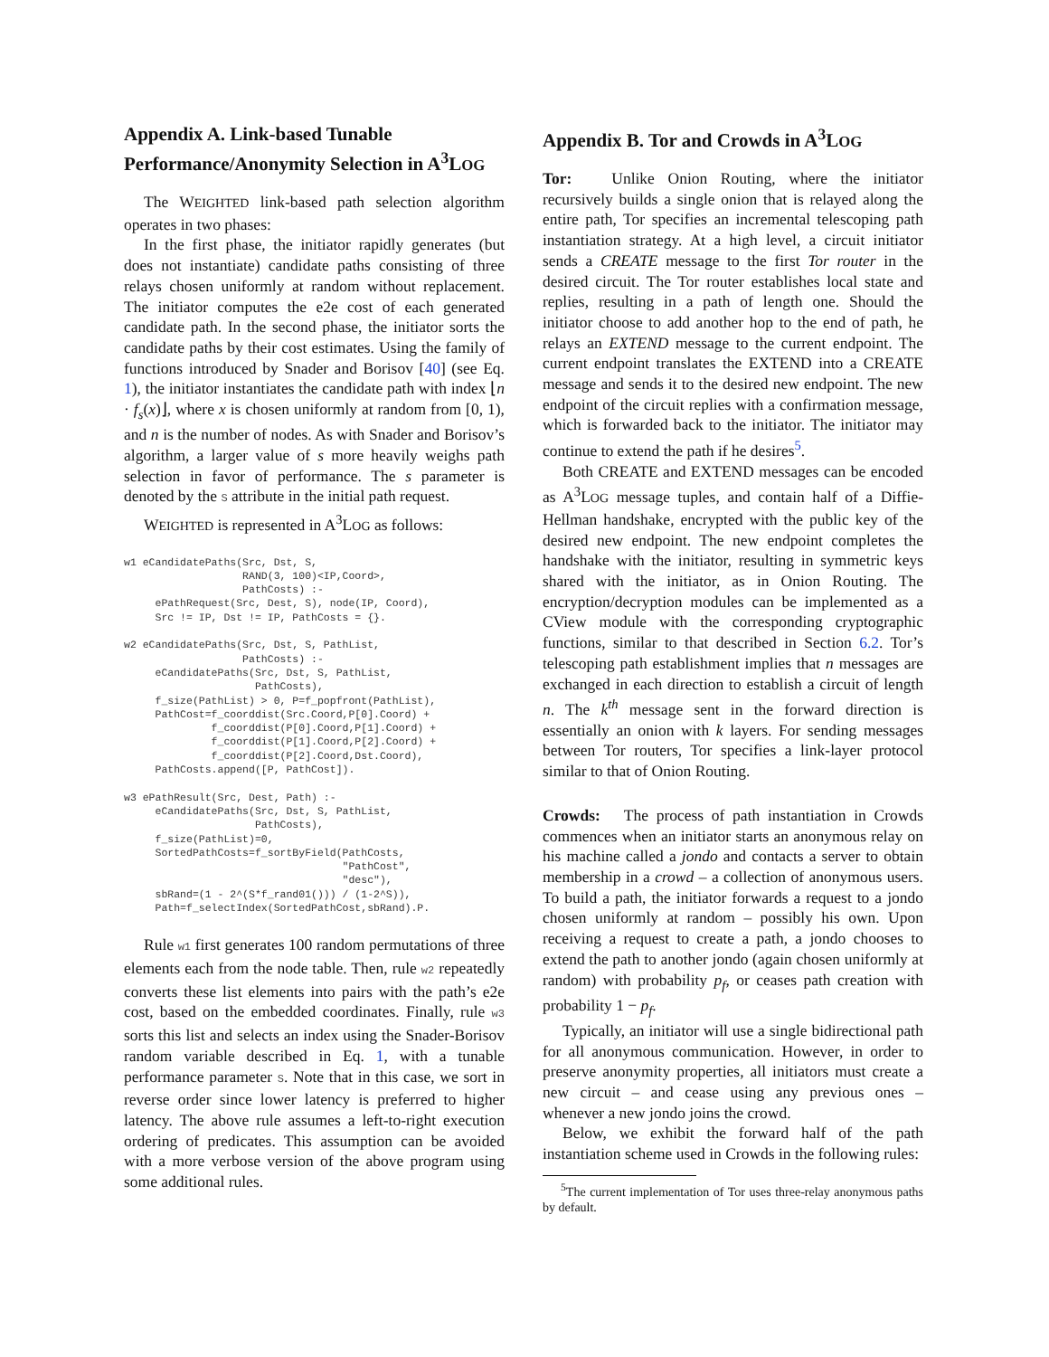Appendix A. Link-based Tunable Performance/Anonymity Selection in A<sup>3</sup>LOG
The WEIGHTED link-based path selection algorithm operates in two phases:
In the first phase, the initiator rapidly generates (but does not instantiate) candidate paths consisting of three relays chosen uniformly at random without replacement. The initiator computes the e2e cost of each generated candidate path. In the second phase, the initiator sorts the candidate paths by their cost estimates. Using the family of functions introduced by Snader and Borisov [40] (see Eq. 1), the initiator instantiates the candidate path with index ⌊n · f<sub>s</sub>(x)⌋, where x is chosen uniformly at random from [0, 1), and n is the number of nodes. As with Snader and Borisov’s algorithm, a larger value of s more heavily weighs path selection in favor of performance. The s parameter is denoted by the S attribute in the initial path request.
WEIGHTED is represented in A<sup>3</sup>LOG as follows:
w1 eCandidatePaths(Src, Dst, S,
                   RAND(3, 100)<IP,Coord>,
                   PathCosts) :-
     ePathRequest(Src, Dest, S), node(IP, Coord),
     Src != IP, Dst != IP, PathCosts = {}.

w2 eCandidatePaths(Src, Dst, S, PathList,
                   PathCosts) :-
     eCandidatePaths(Src, Dst, S, PathList,
                     PathCosts),
     f_size(PathList) > 0, P=f_popfront(PathList),
     PathCost=f_coorddist(Src.Coord,P[0].Coord) +
              f_coorddist(P[0].Coord,P[1].Coord) +
              f_coorddist(P[1].Coord,P[2].Coord) +
              f_coorddist(P[2].Coord,Dst.Coord),
     PathCosts.append([P, PathCost]).

w3 ePathResult(Src, Dest, Path) :-
     eCandidatePaths(Src, Dst, S, PathList,
                     PathCosts),
     f_size(PathList)=0,
     SortedPathCosts=f_sortByField(PathCosts,
                                   "PathCost",
                                   "desc"),
     sbRand=(1 - 2^(S*f_rand01())) / (1-2^S)),
     Path=f_selectIndex(SortedPathCost,sbRand).P.
Rule w1 first generates 100 random permutations of three elements each from the node table. Then, rule w2 repeatedly converts these list elements into pairs with the path’s e2e cost, based on the embedded coordinates. Finally, rule w3 sorts this list and selects an index using the Snader-Borisov random variable described in Eq. 1, with a tunable performance parameter S. Note that in this case, we sort in reverse order since lower latency is preferred to higher latency. The above rule assumes a left-to-right execution ordering of predicates. This assumption can be avoided with a more verbose version of the above program using some additional rules.
Appendix B. Tor and Crowds in A<sup>3</sup>LOG
Tor: Unlike Onion Routing, where the initiator recursively builds a single onion that is relayed along the entire path, Tor specifies an incremental telescoping path instantiation strategy. At a high level, a circuit initiator sends a CREATE message to the first Tor router in the desired circuit. The Tor router establishes local state and replies, resulting in a path of length one. Should the initiator choose to add another hop to the end of path, he relays an EXTEND message to the current endpoint. The current endpoint translates the EXTEND into a CREATE message and sends it to the desired new endpoint. The new endpoint of the circuit replies with a confirmation message, which is forwarded back to the initiator. The initiator may continue to extend the path if he desires<sup>5</sup>.
Both CREATE and EXTEND messages can be encoded as A<sup>3</sup>LOG message tuples, and contain half of a Diffie-Hellman handshake, encrypted with the public key of the desired new endpoint. The new endpoint completes the handshake with the initiator, resulting in symmetric keys shared with the initiator, as in Onion Routing. The encryption/decryption modules can be implemented as a CView module with the corresponding cryptographic functions, similar to that described in Section 6.2. Tor’s telescoping path establishment implies that n messages are exchanged in each direction to establish a circuit of length n. The k<sup>th</sup> message sent in the forward direction is essentially an onion with k layers. For sending messages between Tor routers, Tor specifies a link-layer protocol similar to that of Onion Routing.
Crowds: The process of path instantiation in Crowds commences when an initiator starts an anonymous relay on his machine called a jondo and contacts a server to obtain membership in a crowd – a collection of anonymous users. To build a path, the initiator forwards a request to a jondo chosen uniformly at random – possibly his own. Upon receiving a request to create a path, a jondo chooses to extend the path to another jondo (again chosen uniformly at random) with probability p<sub>f</sub>, or ceases path creation with probability 1 − p<sub>f</sub>.
Typically, an initiator will use a single bidirectional path for all anonymous communication. However, in order to preserve anonymity properties, all initiators must create a new circuit – and cease using any previous ones – whenever a new jondo joins the crowd.
Below, we exhibit the forward half of the path instantiation scheme used in Crowds in the following rules:
<sup>5</sup> The current implementation of Tor uses three-relay anonymous paths by default.